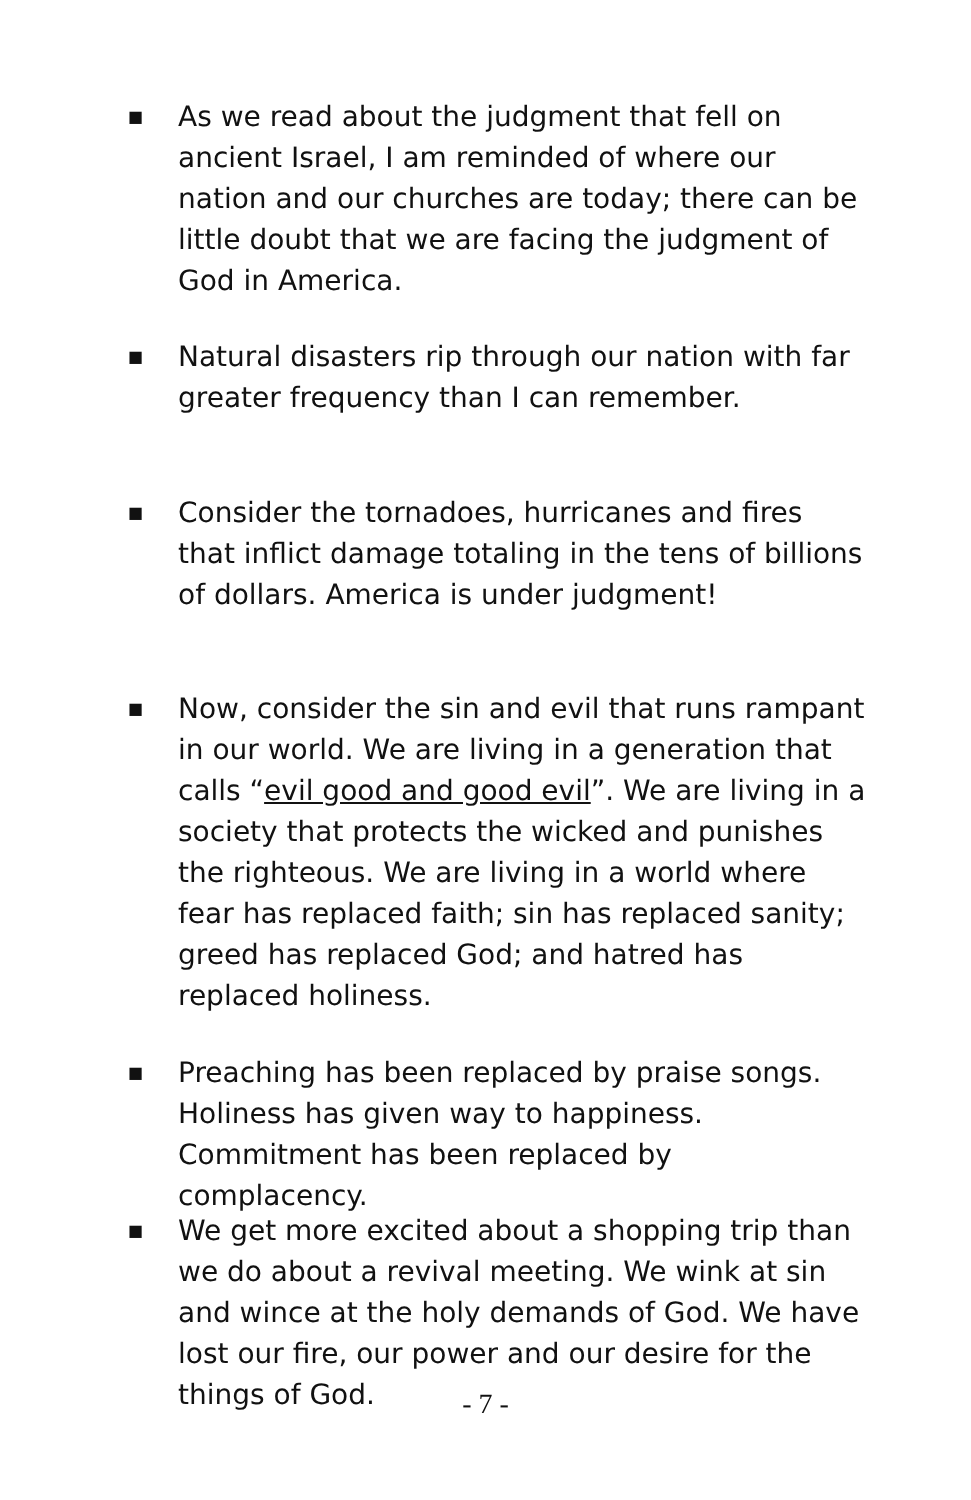■ As we read about the judgment that fell on ancient Israel, I am reminded of where our nation and our churches are today; there can be little doubt that we are facing the judgment of God in America.
■ Natural disasters rip through our nation with far greater frequency than I can remember.
■ Consider the tornadoes, hurricanes and fires that inflict damage totaling in the tens of billions of dollars. America is under judgment!
■ Now, consider the sin and evil that runs rampant in our world. We are living in a generation that calls “evil good and good evil”. We are living in a society that protects the wicked and punishes the righteous. We are living in a world where fear has replaced faith; sin has replaced sanity; greed has replaced God; and hatred has replaced holiness.
■ Preaching has been replaced by praise songs. Holiness has given way to happiness. Commitment has been replaced by complacency.
■ We get more excited about a shopping trip than we do about a revival meeting. We wink at sin and wince at the holy demands of God. We have lost our fire, our power and our desire for the things of God.
- 7 -